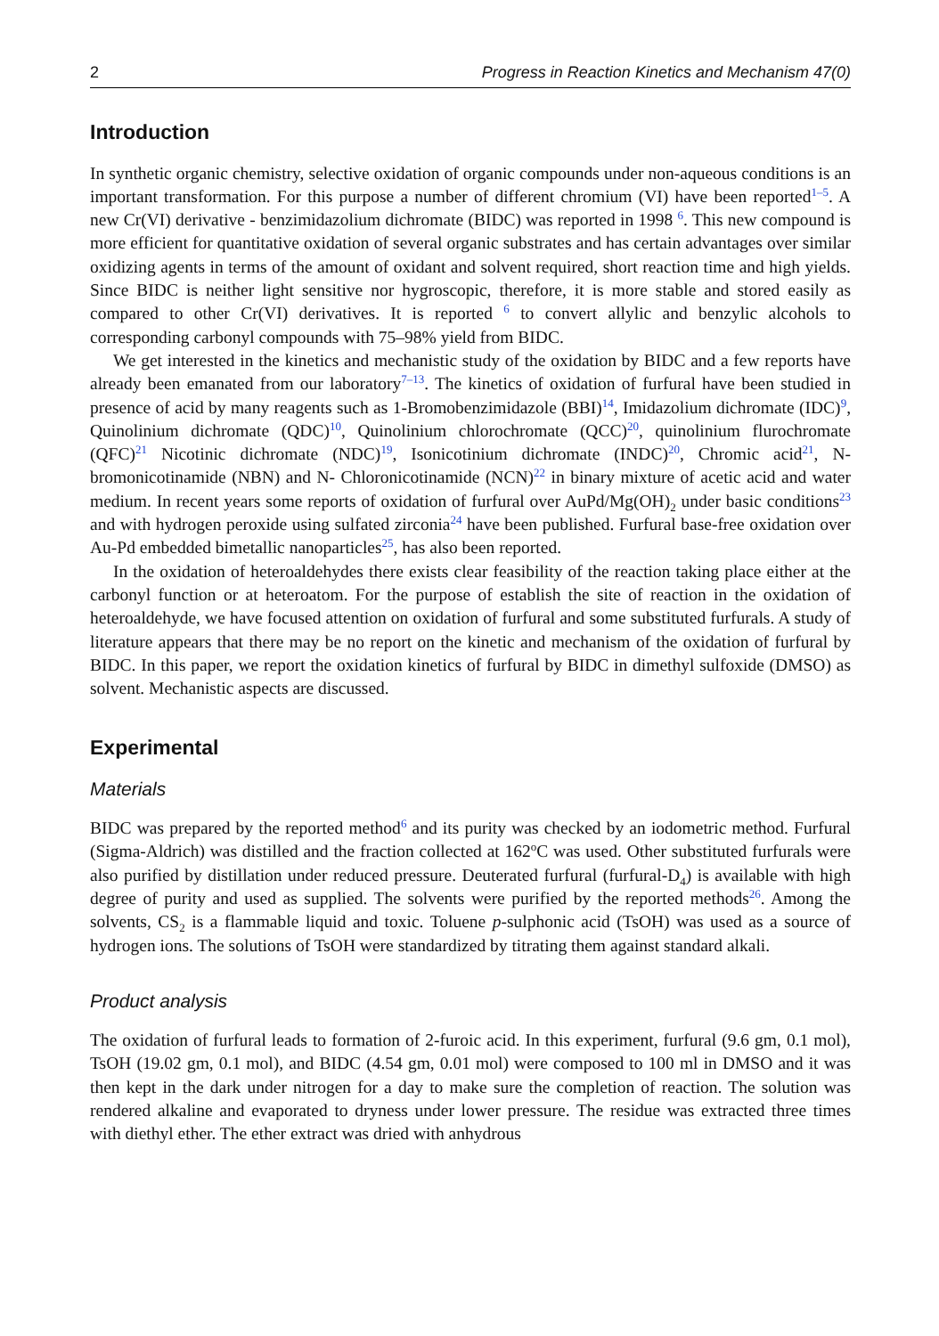2 Progress in Reaction Kinetics and Mechanism 47(0)
Introduction
In synthetic organic chemistry, selective oxidation of organic compounds under non-aqueous conditions is an important transformation. For this purpose a number of different chromium (VI) have been reported<sup>1–5</sup>. A new Cr(VI) derivative - benzimidazolium dichromate (BIDC) was reported in 1998 <sup>6</sup>. This new compound is more efficient for quantitative oxidation of several organic substrates and has certain advantages over similar oxidizing agents in terms of the amount of oxidant and solvent required, short reaction time and high yields. Since BIDC is neither light sensitive nor hygroscopic, therefore, it is more stable and stored easily as compared to other Cr(VI) derivatives. It is reported <sup>6</sup> to convert allylic and benzylic alcohols to corresponding carbonyl compounds with 75–98% yield from BIDC.
We get interested in the kinetics and mechanistic study of the oxidation by BIDC and a few reports have already been emanated from our laboratory<sup>7–13</sup>. The kinetics of oxidation of furfural have been studied in presence of acid by many reagents such as 1-Bromobenzimidazole (BBI)<sup>14</sup>, Imidazolium dichromate (IDC)<sup>9</sup>, Quinolinium dichromate (QDC)<sup>10</sup>, Quinolinium chlorochromate (QCC)<sup>20</sup>, quinolinium flurochromate (QFC)<sup>21</sup> Nicotinic dichromate (NDC)<sup>19</sup>, Isonicotinium dichromate (INDC)<sup>20</sup>, Chromic acid<sup>21</sup>, N-bromonicotinamide (NBN) and N- Chloronicotinamide (NCN)<sup>22</sup> in binary mixture of acetic acid and water medium. In recent years some reports of oxidation of furfural over AuPd/Mg(OH)<sub>2</sub> under basic conditions<sup>23</sup> and with hydrogen peroxide using sulfated zirconia<sup>24</sup> have been published. Furfural base-free oxidation over Au-Pd embedded bimetallic nanoparticles<sup>25</sup>, has also been reported.
In the oxidation of heteroaldehydes there exists clear feasibility of the reaction taking place either at the carbonyl function or at heteroatom. For the purpose of establish the site of reaction in the oxidation of heteroaldehyde, we have focused attention on oxidation of furfural and some substituted furfurals. A study of literature appears that there may be no report on the kinetic and mechanism of the oxidation of furfural by BIDC. In this paper, we report the oxidation kinetics of furfural by BIDC in dimethyl sulfoxide (DMSO) as solvent. Mechanistic aspects are discussed.
Experimental
Materials
BIDC was prepared by the reported method<sup>6</sup> and its purity was checked by an iodometric method. Furfural (Sigma-Aldrich) was distilled and the fraction collected at 162<sup>o</sup>C was used. Other substituted furfurals were also purified by distillation under reduced pressure. Deuterated furfural (furfural-D<sub>4</sub>) is available with high degree of purity and used as supplied. The solvents were purified by the reported methods<sup>26</sup>. Among the solvents, CS<sub>2</sub> is a flammable liquid and toxic. Toluene p-sulphonic acid (TsOH) was used as a source of hydrogen ions. The solutions of TsOH were standardized by titrating them against standard alkali.
Product analysis
The oxidation of furfural leads to formation of 2-furoic acid. In this experiment, furfural (9.6 gm, 0.1 mol), TsOH (19.02 gm, 0.1 mol), and BIDC (4.54 gm, 0.01 mol) were composed to 100 ml in DMSO and it was then kept in the dark under nitrogen for a day to make sure the completion of reaction. The solution was rendered alkaline and evaporated to dryness under lower pressure. The residue was extracted three times with diethyl ether. The ether extract was dried with anhydrous